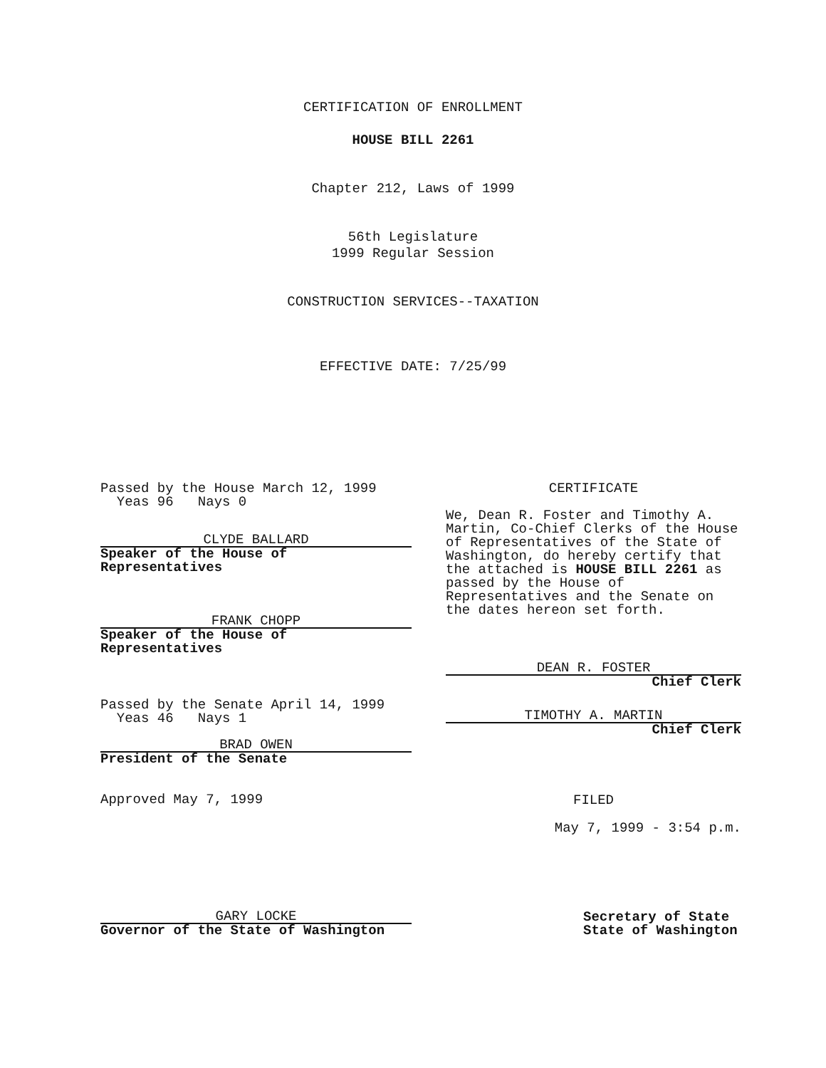CERTIFICATION OF ENROLLMENT
HOUSE BILL 2261
Chapter 212, Laws of 1999
56th Legislature
1999 Regular Session
CONSTRUCTION SERVICES--TAXATION
EFFECTIVE DATE: 7/25/99
Passed by the House March 12, 1999
Yeas 96 Nays 0
CLYDE BALLARD
Speaker of the House of
Representatives
FRANK CHOPP
Speaker of the House of
Representatives
Passed by the Senate April 14, 1999
Yeas 46 Nays 1
BRAD OWEN
President of the Senate
Approved May 7, 1999
GARY LOCKE
Governor of the State of Washington
CERTIFICATE
We, Dean R. Foster and Timothy A. Martin, Co-Chief Clerks of the House of Representatives of the State of Washington, do hereby certify that the attached is HOUSE BILL 2261 as passed by the House of Representatives and the Senate on the dates hereon set forth.
DEAN R. FOSTER
Chief Clerk
TIMOTHY A. MARTIN
Chief Clerk
FILED
May 7, 1999 - 3:54 p.m.
Secretary of State
State of Washington